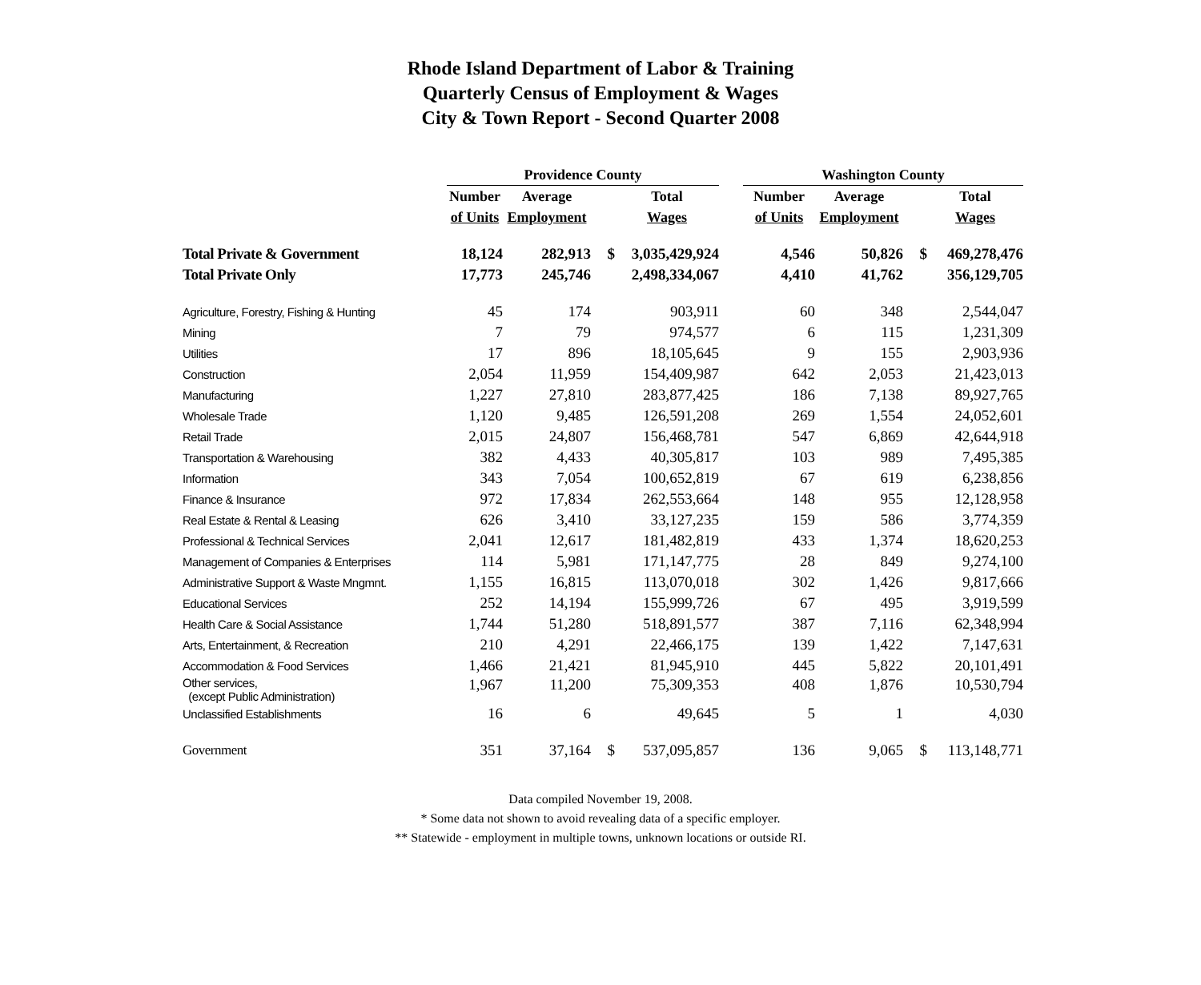Rhode Island Department of Labor & Training
Quarterly Census of Employment & Wages
City & Town Report - Second Quarter 2008
| | Providence County | | | | | Washington County | | | |
| --- | --- | --- | --- | --- | --- | --- | --- | --- | --- |
| | Number | Average | | Total | | Number | Average | | Total |
| | of Units | Employment | | Wages | | of Units | Employment | | Wages |
| Total Private & Government | 18,124 | 282,913 | $ | 3,035,429,924 | | 4,546 | 50,826 | $ | 469,278,476 |
| Total Private Only | 17,773 | 245,746 | | 2,498,334,067 | | 4,410 | 41,762 | | 356,129,705 |
| Agriculture, Forestry, Fishing & Hunting | 45 | 174 | | 903,911 | | 60 | 348 | | 2,544,047 |
| Mining | 7 | 79 | | 974,577 | | 6 | 115 | | 1,231,309 |
| Utilities | 17 | 896 | | 18,105,645 | | 9 | 155 | | 2,903,936 |
| Construction | 2,054 | 11,959 | | 154,409,987 | | 642 | 2,053 | | 21,423,013 |
| Manufacturing | 1,227 | 27,810 | | 283,877,425 | | 186 | 7,138 | | 89,927,765 |
| Wholesale Trade | 1,120 | 9,485 | | 126,591,208 | | 269 | 1,554 | | 24,052,601 |
| Retail Trade | 2,015 | 24,807 | | 156,468,781 | | 547 | 6,869 | | 42,644,918 |
| Transportation & Warehousing | 382 | 4,433 | | 40,305,817 | | 103 | 989 | | 7,495,385 |
| Information | 343 | 7,054 | | 100,652,819 | | 67 | 619 | | 6,238,856 |
| Finance & Insurance | 972 | 17,834 | | 262,553,664 | | 148 | 955 | | 12,128,958 |
| Real Estate & Rental & Leasing | 626 | 3,410 | | 33,127,235 | | 159 | 586 | | 3,774,359 |
| Professional & Technical Services | 2,041 | 12,617 | | 181,482,819 | | 433 | 1,374 | | 18,620,253 |
| Management of Companies & Enterprises | 114 | 5,981 | | 171,147,775 | | 28 | 849 | | 9,274,100 |
| Administrative Support & Waste Mngmnt. | 1,155 | 16,815 | | 113,070,018 | | 302 | 1,426 | | 9,817,666 |
| Educational Services | 252 | 14,194 | | 155,999,726 | | 67 | 495 | | 3,919,599 |
| Health Care & Social Assistance | 1,744 | 51,280 | | 518,891,577 | | 387 | 7,116 | | 62,348,994 |
| Arts, Entertainment, & Recreation | 210 | 4,291 | | 22,466,175 | | 139 | 1,422 | | 7,147,631 |
| Accommodation & Food Services | 1,466 | 21,421 | | 81,945,910 | | 445 | 5,822 | | 20,101,491 |
| Other services, (except Public Administration) | 1,967 | 11,200 | | 75,309,353 | | 408 | 1,876 | | 10,530,794 |
| Unclassified Establishments | 16 | 6 | | 49,645 | | 5 | 1 | | 4,030 |
| Government | 351 | 37,164 | $ | 537,095,857 | | 136 | 9,065 | $ | 113,148,771 |
Data compiled November 19, 2008.
* Some data not shown to avoid revealing data of a specific employer.
** Statewide - employment in multiple towns, unknown locations or outside RI.